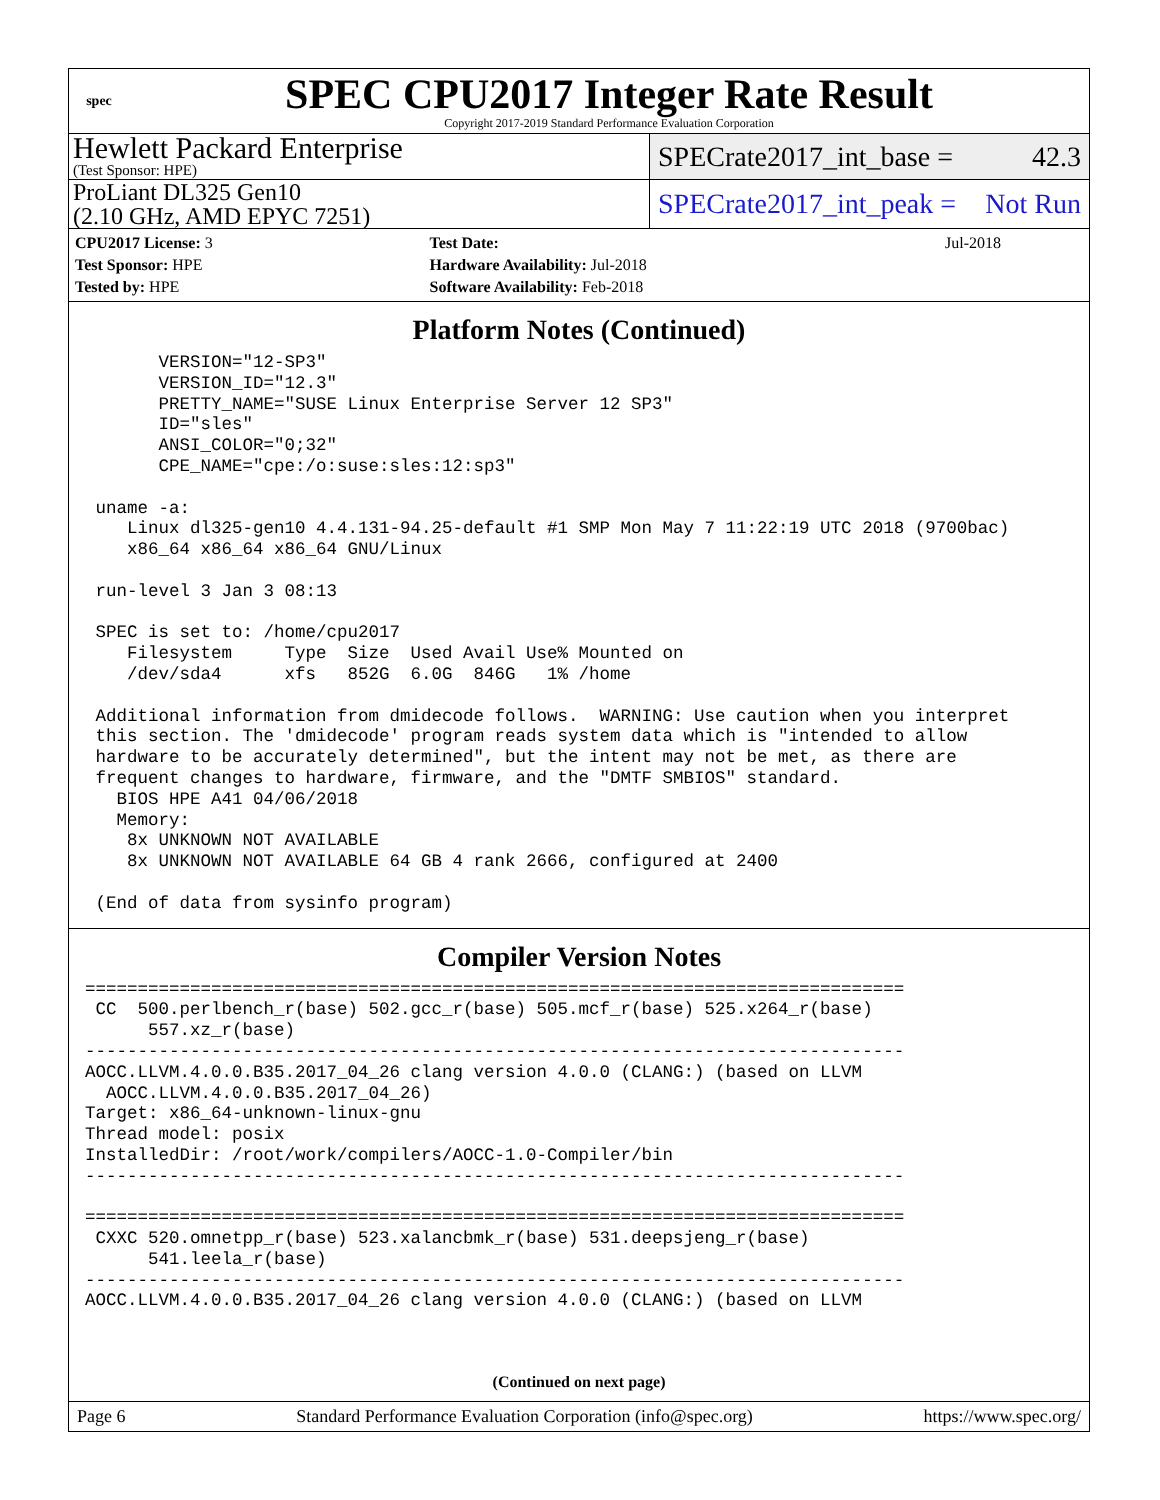spec
SPEC CPU2017 Integer Rate Result
Copyright 2017-2019 Standard Performance Evaluation Corporation
Hewlett Packard Enterprise
(Test Sponsor: HPE)
SPECrate2017_int_base = 42.3
ProLiant DL325 Gen10
(2.10 GHz, AMD EPYC 7251)
SPECrate2017_int_peak = Not Run
| CPU2017 License: 3 | | Test Date: | Jul-2018 |
| Test Sponsor: HPE | | Hardware Availability: Jul-2018 | |
| Tested by: HPE | | Software Availability: Feb-2018 | |
Platform Notes (Continued)
       VERSION="12-SP3"
       VERSION_ID="12.3"
       PRETTY_NAME="SUSE Linux Enterprise Server 12 SP3"
       ID="sles"
       ANSI_COLOR="0;32"
       CPE_NAME="cpe:/o:suse:sles:12:sp3"

 uname -a:
    Linux dl325-gen10 4.4.131-94.25-default #1 SMP Mon May 7 11:22:19 UTC 2018 (9700bac)
    x86_64 x86_64 x86_64 GNU/Linux

 run-level 3 Jan 3 08:13

 SPEC is set to: /home/cpu2017
    Filesystem     Type  Size  Used Avail Use% Mounted on
    /dev/sda4      xfs   852G  6.0G  846G   1% /home

 Additional information from dmidecode follows.  WARNING: Use caution when you interpret
 this section. The 'dmidecode' program reads system data which is "intended to allow
 hardware to be accurately determined", but the intent may not be met, as there are
 frequent changes to hardware, firmware, and the "DMTF SMBIOS" standard.
   BIOS HPE A41 04/06/2018
   Memory:
    8x UNKNOWN NOT AVAILABLE
    8x UNKNOWN NOT AVAILABLE 64 GB 4 rank 2666, configured at 2400

 (End of data from sysinfo program)
Compiler Version Notes
==============================================================================
 CC  500.perlbench_r(base) 502.gcc_r(base) 505.mcf_r(base) 525.x264_r(base)
      557.xz_r(base)
------------------------------------------------------------------------------
AOCC.LLVM.4.0.0.B35.2017_04_26 clang version 4.0.0 (CLANG:) (based on LLVM
  AOCC.LLVM.4.0.0.B35.2017_04_26)
Target: x86_64-unknown-linux-gnu
Thread model: posix
InstalledDir: /root/work/compilers/AOCC-1.0-Compiler/bin
------------------------------------------------------------------------------

==============================================================================
 CXXC 520.omnetpp_r(base) 523.xalancbmk_r(base) 531.deepsjeng_r(base)
      541.leela_r(base)
------------------------------------------------------------------------------
AOCC.LLVM.4.0.0.B35.2017_04_26 clang version 4.0.0 (CLANG:) (based on LLVM
(Continued on next page)
Page 6 Standard Performance Evaluation Corporation (info@spec.org) https://www.spec.org/